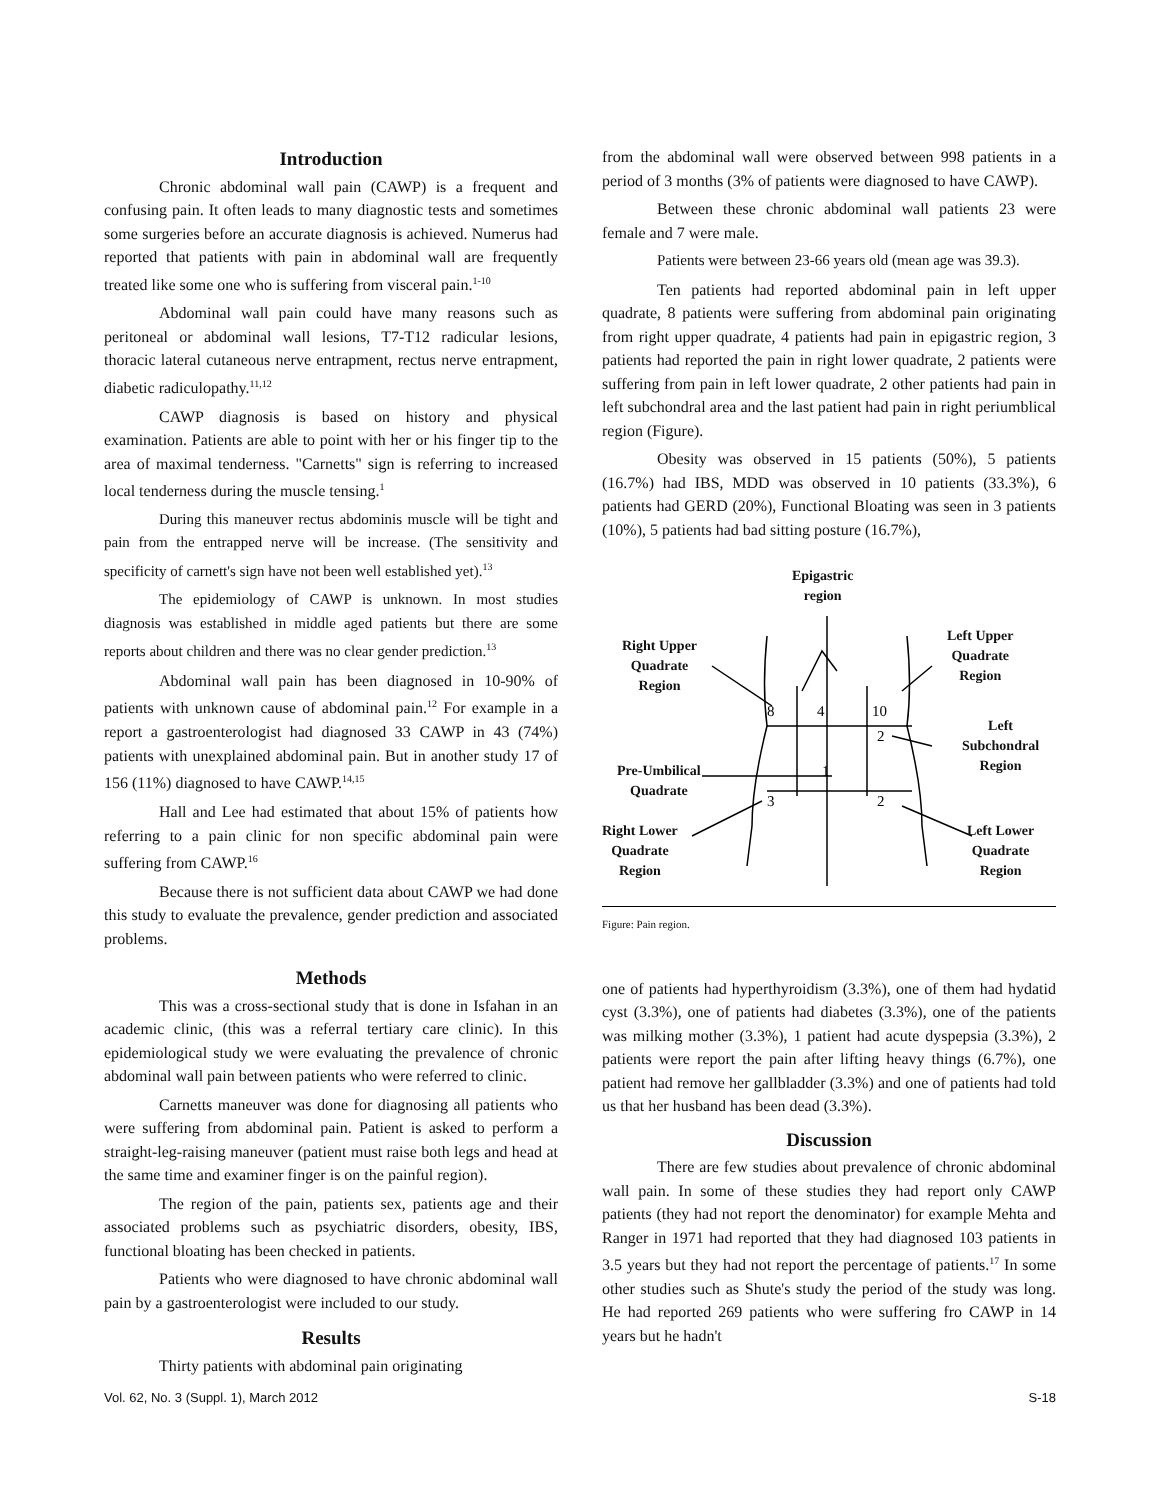Introduction
Chronic abdominal wall pain (CAWP) is a frequent and confusing pain. It often leads to many diagnostic tests and sometimes some surgeries before an accurate diagnosis is achieved. Numerus had reported that patients with pain in abdominal wall are frequently treated like some one who is suffering from visceral pain.<sup>1-10</sup>
Abdominal wall pain could have many reasons such as peritoneal or abdominal wall lesions, T7-T12 radicular lesions, thoracic lateral cutaneous nerve entrapment, rectus nerve entrapment, diabetic radiculopathy.<sup>11,12</sup>
CAWP diagnosis is based on history and physical examination. Patients are able to point with her or his finger tip to the area of maximal tenderness. "Carnetts" sign is referring to increased local tenderness during the muscle tensing.<sup>1</sup>
During this maneuver rectus abdominis muscle will be tight and pain from the entrapped nerve will be increase. (The sensitivity and specificity of carnett's sign have not been well established yet).<sup>13</sup>
The epidemiology of CAWP is unknown. In most studies diagnosis was established in middle aged patients but there are some reports about children and there was no clear gender prediction.<sup>13</sup>
Abdominal wall pain has been diagnosed in 10-90% of patients with unknown cause of abdominal pain.<sup>12</sup> For example in a report a gastroenterologist had diagnosed 33 CAWP in 43 (74%) patients with unexplained abdominal pain. But in another study 17 of 156 (11%) diagnosed to have CAWP.<sup>14,15</sup>
Hall and Lee had estimated that about 15% of patients how referring to a pain clinic for non specific abdominal pain were suffering from CAWP.<sup>16</sup>
Because there is not sufficient data about CAWP we had done this study to evaluate the prevalence, gender prediction and associated problems.
Methods
This was a cross-sectional study that is done in Isfahan in an academic clinic, (this was a referral tertiary care clinic). In this epidemiological study we were evaluating the prevalence of chronic abdominal wall pain between patients who were referred to clinic.
Carnetts maneuver was done for diagnosing all patients who were suffering from abdominal pain. Patient is asked to perform a straight-leg-raising maneuver (patient must raise both legs and head at the same time and examiner finger is on the painful region).
The region of the pain, patients sex, patients age and their associated problems such as psychiatric disorders, obesity, IBS, functional bloating has been checked in patients.
Patients who were diagnosed to have chronic abdominal wall pain by a gastroenterologist were included to our study.
Results
Thirty patients with abdominal pain originating
from the abdominal wall were observed between 998 patients in a period of 3 months (3% of patients were diagnosed to have CAWP).
Between these chronic abdominal wall patients 23 were female and 7 were male.
Patients were between 23-66 years old (mean age was 39.3).
Ten patients had reported abdominal pain in left upper quadrate, 8 patients were suffering from abdominal pain originating from right upper quadrate, 4 patients had pain in epigastric region, 3 patients had reported the pain in right lower quadrate, 2 patients were suffering from pain in left lower quadrate, 2 other patients had pain in left subchondral area and the last patient had pain in right periumblical region (Figure).
Obesity was observed in 15 patients (50%), 5 patients (16.7%) had IBS, MDD was observed in 10 patients (33.3%), 6 patients had GERD (20%), Functional Bloating was seen in 3 patients (10%), 5 patients had bad sitting posture (16.7%),
8
4
10
2
1
3
2
Epigastric
region
Right Upper
Quadrate
Region
Left Upper
Quadrate
Region
Left
Subchondral
Region
Pre-Umbilical
Quadrate
Right Lower
Quadrate
Region
Left Lower
Quadrate
Region
Figure: Pain region.
one of patients had hyperthyroidism (3.3%), one of them had hydatid cyst (3.3%), one of patients had diabetes (3.3%), one of the patients was milking mother (3.3%), 1 patient had acute dyspepsia (3.3%), 2 patients were report the pain after lifting heavy things (6.7%), one patient had remove her gallbladder (3.3%) and one of patients had told us that her husband has been dead (3.3%).
Discussion
There are few studies about prevalence of chronic abdominal wall pain. In some of these studies they had report only CAWP patients (they had not report the denominator) for example Mehta and Ranger in 1971 had reported that they had diagnosed 103 patients in 3.5 years but they had not report the percentage of patients.<sup>17</sup> In some other studies such as Shute's study the period of the study was long. He had reported 269 patients who were suffering fro CAWP in 14 years but he hadn't
Vol. 62, No. 3 (Suppl. 1), March 2012 S-18